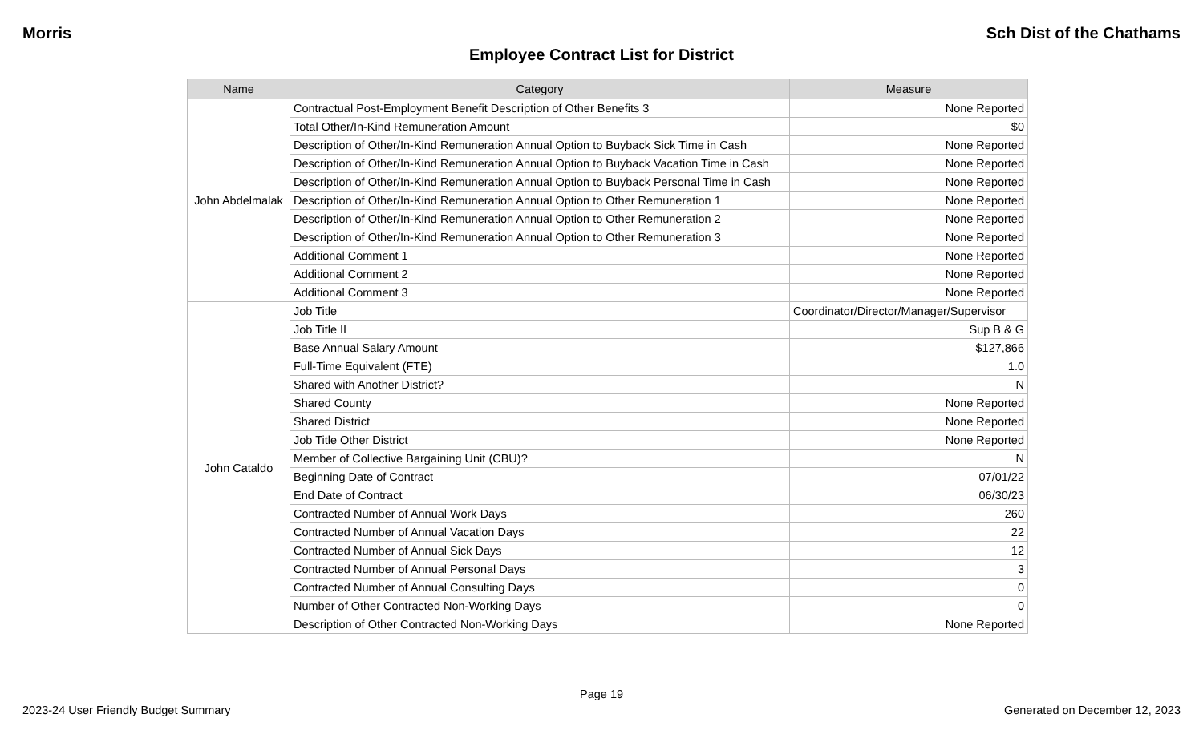Morris Sch Dist of the Chathams
Employee Contract List for District
| Name | Category | Measure |
| --- | --- | --- |
| John Abdelmalak | Contractual Post-Employment Benefit Description of Other Benefits 3 | None Reported |
| | Total Other/In-Kind Remuneration Amount | $0 |
| | Description of Other/In-Kind Remuneration Annual Option to Buyback Sick Time in Cash | None Reported |
| | Description of Other/In-Kind Remuneration Annual Option to Buyback Vacation Time in Cash | None Reported |
| | Description of Other/In-Kind Remuneration Annual Option to Buyback Personal Time in Cash | None Reported |
| | Description of Other/In-Kind Remuneration Annual Option to Other Remuneration 1 | None Reported |
| | Description of Other/In-Kind Remuneration Annual Option to Other Remuneration 2 | None Reported |
| | Description of Other/In-Kind Remuneration Annual Option to Other Remuneration 3 | None Reported |
| | Additional Comment 1 | None Reported |
| | Additional Comment 2 | None Reported |
| | Additional Comment 3 | None Reported |
| John Cataldo | Job Title | Coordinator/Director/Manager/Supervisor |
| | Job Title II | Sup B & G |
| | Base Annual Salary Amount | $127,866 |
| | Full-Time Equivalent (FTE) | 1.0 |
| | Shared with Another District? | N |
| | Shared County | None Reported |
| | Shared District | None Reported |
| | Job Title Other District | None Reported |
| | Member of Collective Bargaining Unit (CBU)? | N |
| | Beginning Date of Contract | 07/01/22 |
| | End Date of Contract | 06/30/23 |
| | Contracted Number of Annual Work Days | 260 |
| | Contracted Number of Annual Vacation Days | 22 |
| | Contracted Number of Annual Sick Days | 12 |
| | Contracted Number of Annual Personal Days | 3 |
| | Contracted Number of Annual Consulting Days | 0 |
| | Number of Other Contracted Non-Working Days | 0 |
| | Description of Other Contracted Non-Working Days | None Reported |
Page 19
2023-24 User Friendly Budget Summary Generated on December 12, 2023